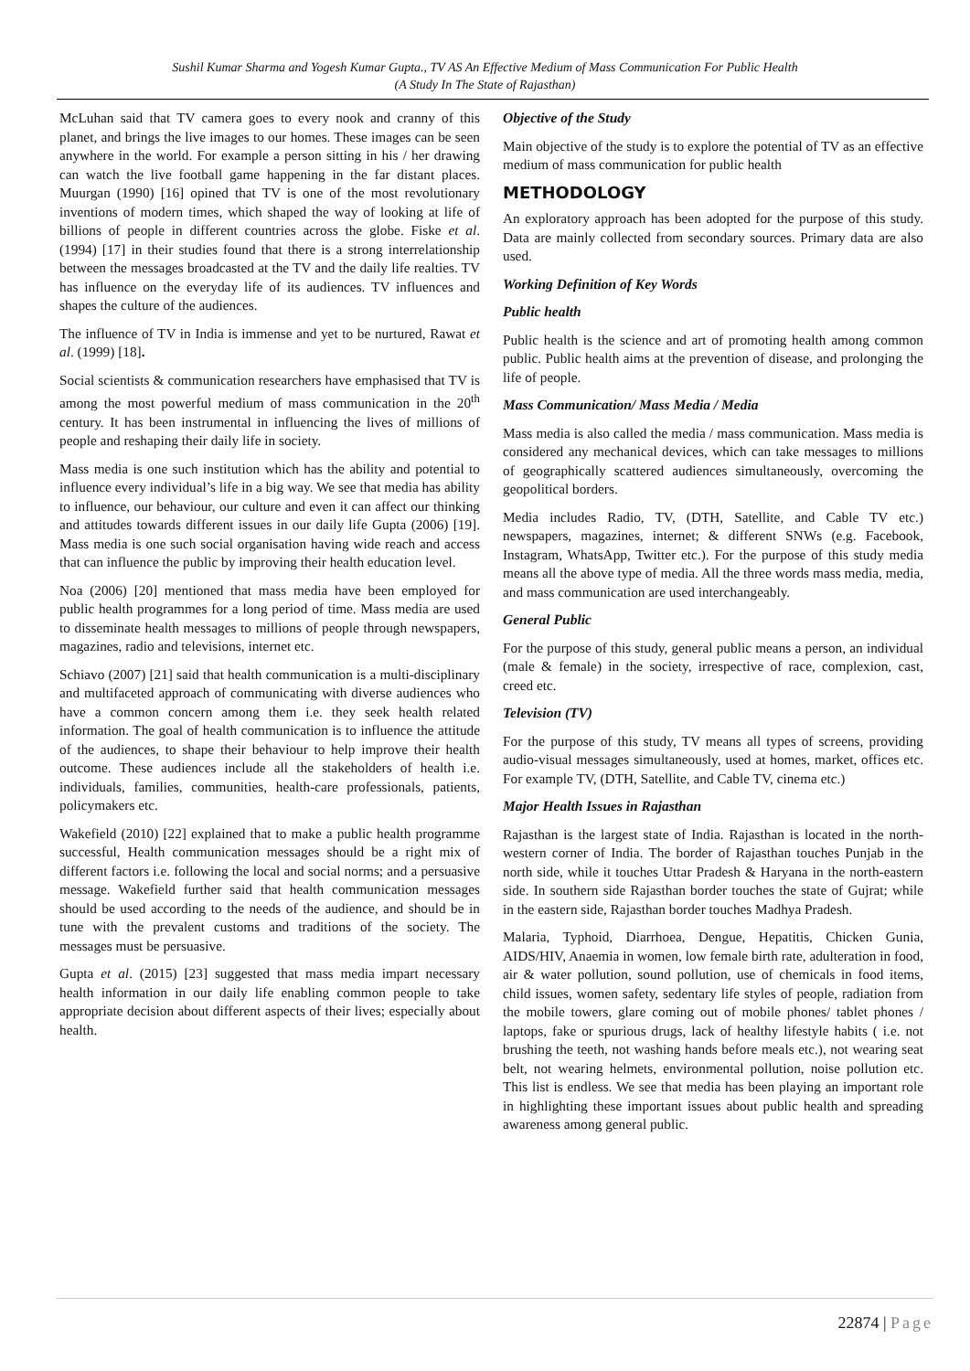Sushil Kumar Sharma and Yogesh Kumar Gupta., TV AS An Effective Medium of Mass Communication For Public Health
(A Study In The State of Rajasthan)
McLuhan said that TV camera goes to every nook and cranny of this planet, and brings the live images to our homes. These images can be seen anywhere in the world. For example a person sitting in his / her drawing can watch the live football game happening in the far distant places. Muurgan (1990) [16] opined that TV is one of the most revolutionary inventions of modern times, which shaped the way of looking at life of billions of people in different countries across the globe. Fiske et al. (1994) [17] in their studies found that there is a strong interrelationship between the messages broadcasted at the TV and the daily life realties. TV has influence on the everyday life of its audiences. TV influences and shapes the culture of the audiences.
The influence of TV in India is immense and yet to be nurtured, Rawat et al. (1999) [18].
Social scientists & communication researchers have emphasised that TV is among the most powerful medium of mass communication in the 20<sup>th</sup> century. It has been instrumental in influencing the lives of millions of people and reshaping their daily life in society.
Mass media is one such institution which has the ability and potential to influence every individual’s life in a big way. We see that media has ability to influence, our behaviour, our culture and even it can affect our thinking and attitudes towards different issues in our daily life Gupta (2006) [19]. Mass media is one such social organisation having wide reach and access that can influence the public by improving their health education level.
Noa (2006) [20] mentioned that mass media have been employed for public health programmes for a long period of time. Mass media are used to disseminate health messages to millions of people through newspapers, magazines, radio and televisions, internet etc.
Schiavo (2007) [21] said that health communication is a multi-disciplinary and multifaceted approach of communicating with diverse audiences who have a common concern among them i.e. they seek health related information. The goal of health communication is to influence the attitude of the audiences, to shape their behaviour to help improve their health outcome. These audiences include all the stakeholders of health i.e. individuals, families, communities, health-care professionals, patients, policymakers etc.
Wakefield (2010) [22] explained that to make a public health programme successful, Health communication messages should be a right mix of different factors i.e. following the local and social norms; and a persuasive message. Wakefield further said that health communication messages should be used according to the needs of the audience, and should be in tune with the prevalent customs and traditions of the society. The messages must be persuasive.
Gupta et al. (2015) [23] suggested that mass media impart necessary health information in our daily life enabling common people to take appropriate decision about different aspects of their lives; especially about health.
Objective of the Study
Main objective of the study is to explore the potential of TV as an effective medium of mass communication for public health
METHODOLOGY
An exploratory approach has been adopted for the purpose of this study. Data are mainly collected from secondary sources. Primary data are also used.
Working Definition of Key Words
Public health
Public health is the science and art of promoting health among common public. Public health aims at the prevention of disease, and prolonging the life of people.
Mass Communication/ Mass Media / Media
Mass media is also called the media / mass communication. Mass media is considered any mechanical devices, which can take messages to millions of geographically scattered audiences simultaneously, overcoming the geopolitical borders.
Media includes Radio, TV, (DTH, Satellite, and Cable TV etc.) newspapers, magazines, internet; & different SNWs (e.g. Facebook, Instagram, WhatsApp, Twitter etc.). For the purpose of this study media means all the above type of media. All the three words mass media, media, and mass communication are used interchangeably.
General Public
For the purpose of this study, general public means a person, an individual (male & female) in the society, irrespective of race, complexion, cast, creed etc.
Television (TV)
For the purpose of this study, TV means all types of screens, providing audio-visual messages simultaneously, used at homes, market, offices etc. For example TV, (DTH, Satellite, and Cable TV, cinema etc.)
Major Health Issues in Rajasthan
Rajasthan is the largest state of India. Rajasthan is located in the north-western corner of India. The border of Rajasthan touches Punjab in the north side, while it touches Uttar Pradesh & Haryana in the north-eastern side. In southern side Rajasthan border touches the state of Gujrat; while in the eastern side, Rajasthan border touches Madhya Pradesh.
Malaria, Typhoid, Diarrhoea, Dengue, Hepatitis, Chicken Gunia, AIDS/HIV, Anaemia in women, low female birth rate, adulteration in food, air & water pollution, sound pollution, use of chemicals in food items, child issues, women safety, sedentary life styles of people, radiation from the mobile towers, glare coming out of mobile phones/ tablet phones / laptops, fake or spurious drugs, lack of healthy lifestyle habits ( i.e. not brushing the teeth, not washing hands before meals etc.), not wearing seat belt, not wearing helmets, environmental pollution, noise pollution etc. This list is endless. We see that media has been playing an important role in highlighting these important issues about public health and spreading awareness among general public.
22874 | Page